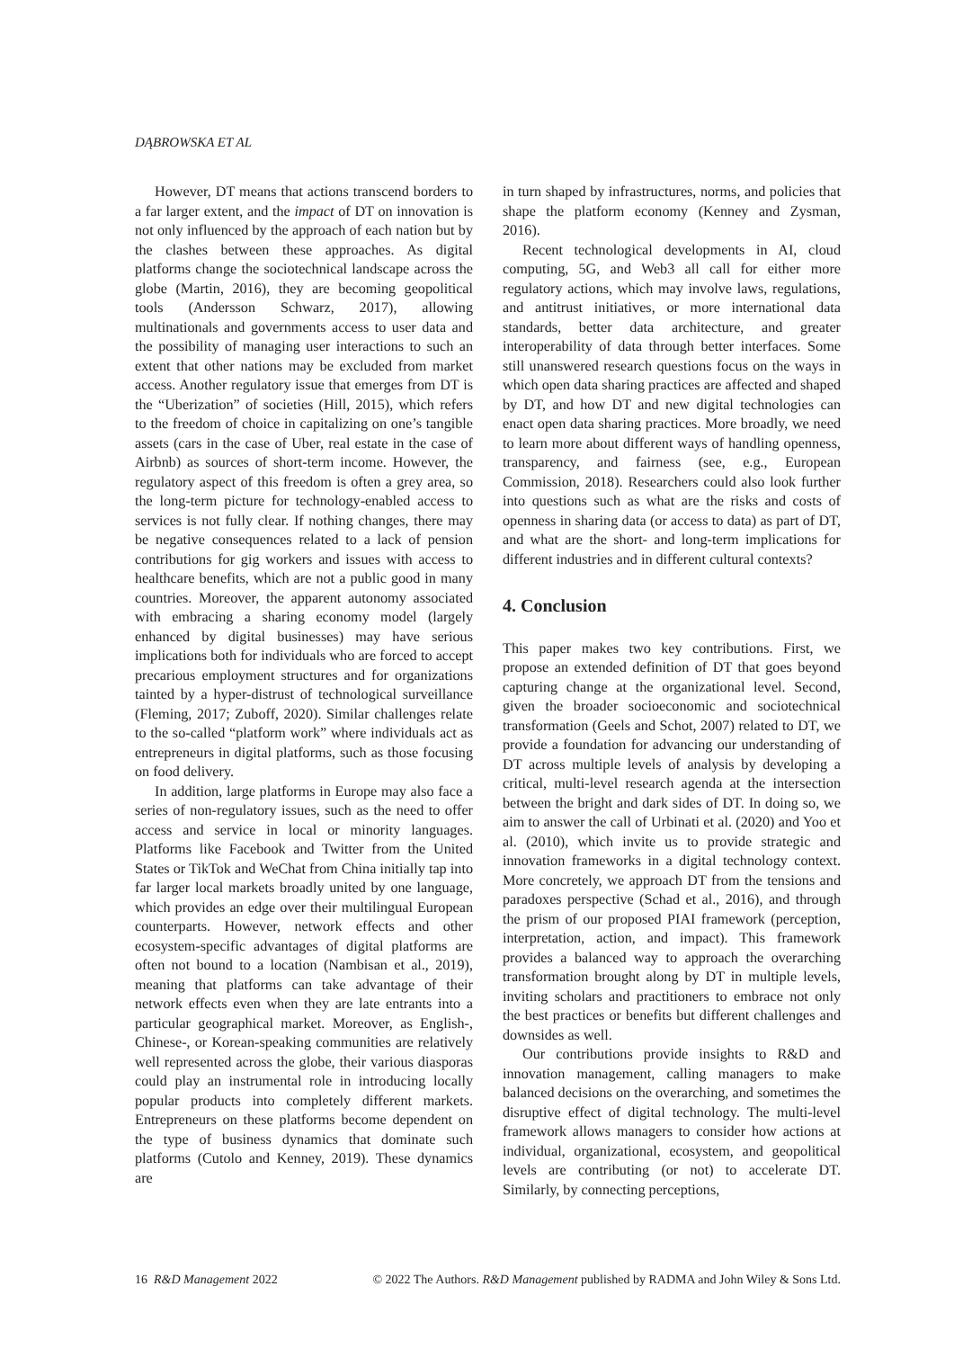DĄBROWSKA ET AL
However, DT means that actions transcend borders to a far larger extent, and the impact of DT on innovation is not only influenced by the approach of each nation but by the clashes between these approaches. As digital platforms change the sociotechnical landscape across the globe (Martin, 2016), they are becoming geopolitical tools (Andersson Schwarz, 2017), allowing multinationals and governments access to user data and the possibility of managing user interactions to such an extent that other nations may be excluded from market access. Another regulatory issue that emerges from DT is the “Uberization” of societies (Hill, 2015), which refers to the freedom of choice in capitalizing on one’s tangible assets (cars in the case of Uber, real estate in the case of Airbnb) as sources of short-term income. However, the regulatory aspect of this freedom is often a grey area, so the long-term picture for technology-enabled access to services is not fully clear. If nothing changes, there may be negative consequences related to a lack of pension contributions for gig workers and issues with access to healthcare benefits, which are not a public good in many countries. Moreover, the apparent autonomy associated with embracing a sharing economy model (largely enhanced by digital businesses) may have serious implications both for individuals who are forced to accept precarious employment structures and for organizations tainted by a hyper-distrust of technological surveillance (Fleming, 2017; Zuboff, 2020). Similar challenges relate to the so-called “platform work” where individuals act as entrepreneurs in digital platforms, such as those focusing on food delivery.
In addition, large platforms in Europe may also face a series of non-regulatory issues, such as the need to offer access and service in local or minority languages. Platforms like Facebook and Twitter from the United States or TikTok and WeChat from China initially tap into far larger local markets broadly united by one language, which provides an edge over their multilingual European counterparts. However, network effects and other ecosystem-specific advantages of digital platforms are often not bound to a location (Nambisan et al., 2019), meaning that platforms can take advantage of their network effects even when they are late entrants into a particular geographical market. Moreover, as English-, Chinese-, or Korean-speaking communities are relatively well represented across the globe, their various diasporas could play an instrumental role in introducing locally popular products into completely different markets. Entrepreneurs on these platforms become dependent on the type of business dynamics that dominate such platforms (Cutolo and Kenney, 2019). These dynamics are
in turn shaped by infrastructures, norms, and policies that shape the platform economy (Kenney and Zysman, 2016).
Recent technological developments in AI, cloud computing, 5G, and Web3 all call for either more regulatory actions, which may involve laws, regulations, and antitrust initiatives, or more international data standards, better data architecture, and greater interoperability of data through better interfaces. Some still unanswered research questions focus on the ways in which open data sharing practices are affected and shaped by DT, and how DT and new digital technologies can enact open data sharing practices. More broadly, we need to learn more about different ways of handling openness, transparency, and fairness (see, e.g., European Commission, 2018). Researchers could also look further into questions such as what are the risks and costs of openness in sharing data (or access to data) as part of DT, and what are the short- and long-term implications for different industries and in different cultural contexts?
4. Conclusion
This paper makes two key contributions. First, we propose an extended definition of DT that goes beyond capturing change at the organizational level. Second, given the broader socioeconomic and sociotechnical transformation (Geels and Schot, 2007) related to DT, we provide a foundation for advancing our understanding of DT across multiple levels of analysis by developing a critical, multi-level research agenda at the intersection between the bright and dark sides of DT. In doing so, we aim to answer the call of Urbinati et al. (2020) and Yoo et al. (2010), which invite us to provide strategic and innovation frameworks in a digital technology context. More concretely, we approach DT from the tensions and paradoxes perspective (Schad et al., 2016), and through the prism of our proposed PIAI framework (perception, interpretation, action, and impact). This framework provides a balanced way to approach the overarching transformation brought along by DT in multiple levels, inviting scholars and practitioners to embrace not only the best practices or benefits but different challenges and downsides as well.
Our contributions provide insights to R&D and innovation management, calling managers to make balanced decisions on the overarching, and sometimes the disruptive effect of digital technology. The multi-level framework allows managers to consider how actions at individual, organizational, ecosystem, and geopolitical levels are contributing (or not) to accelerate DT. Similarly, by connecting perceptions,
16 R&D Management 2022 © 2022 The Authors. R&D Management published by RADMA and John Wiley & Sons Ltd.